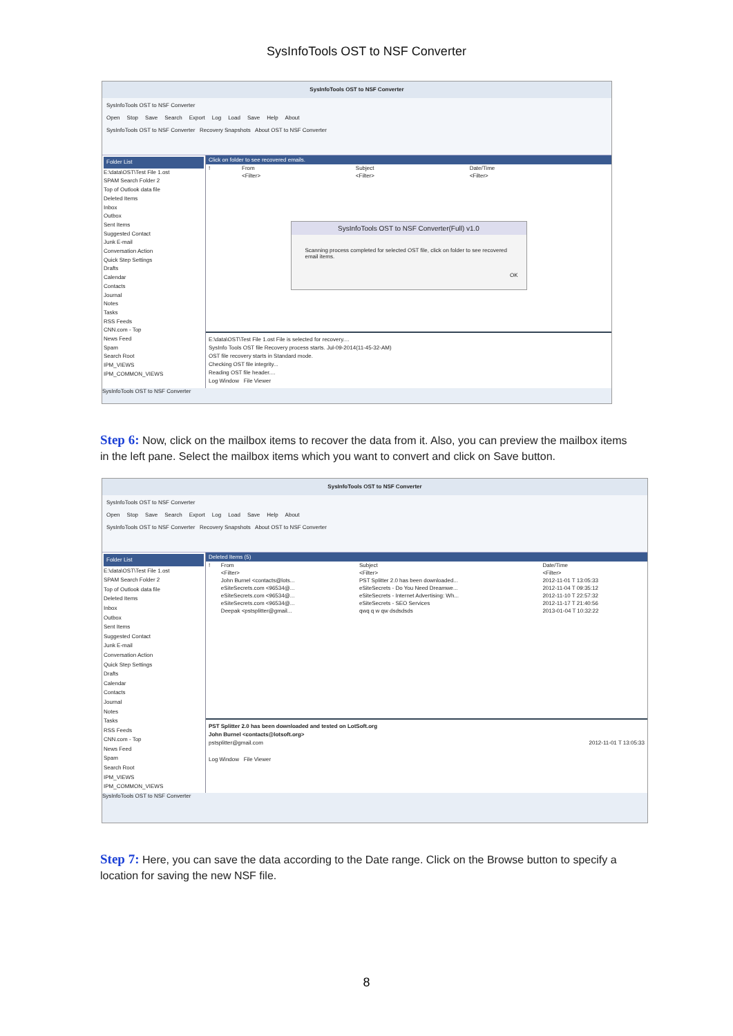SysInfoTools OST to NSF Converter
SysInfoTools OST to NSF Converter
SysInfoTools OST to NSF Converter
Open Stop Save Search Export Log Load Save Help About
SysInfoTools OST to NSF Converter Recovery Snapshots About OST to NSF Converter
Folder List
E:\data\OST\Test File 1.ost
SPAM Search Folder 2
Top of Outlook data file
Deleted Items
Inbox
Outbox
Sent Items
Suggested Contact
Junk E-mail
Conversation Action
Quick Step Settings
Drafts
Calendar
Contacts
Journal
Notes
Tasks
RSS Feeds
CNN.com - Top
News Feed
Spam
Search Root
IPM_VIEWS
IPM_COMMON_VIEWS
Click on folder to see recovered emails.
| ! | From | Subject | Date/Time |
| --- | --- | --- | --- |
| | <Filter> | <Filter> | <Filter> |
SysInfoTools OST to NSF Converter(Full) v1.0
Scanning process completed for selected OST file, click on folder to see recovered email items.
OK
E:\data\OST\Test File 1.ost File is selected for recovery....
SysInfo Tools OST file Recovery process starts. Jul-09-2014(11-45-32-AM)
OST file recovery starts in Standard mode.
Checking OST file integrity...
Reading OST file header....
Log Window File Viewer
SysInfoTools OST to NSF Converter
Step 6: Now, click on the mailbox items to recover the data from it. Also, you can preview the mailbox items in the left pane. Select the mailbox items which you want to convert and click on Save button.
SysInfoTools OST to NSF Converter
SysInfoTools OST to NSF Converter
Open Stop Save Search Export Log Load Save Help About
SysInfoTools OST to NSF Converter Recovery Snapshots About OST to NSF Converter
Folder List
E:\data\OST\Test File 1.ost
SPAM Search Folder 2
Top of Outlook data file
Deleted Items
Inbox
Outbox
Sent Items
Suggested Contact
Junk E-mail
Conversation Action
Quick Step Settings
Drafts
Calendar
Contacts
Journal
Notes
Tasks
RSS Feeds
CNN.com - Top
News Feed
Spam
Search Root
IPM_VIEWS
IPM_COMMON_VIEWS
Deleted Items (5)
| ! | From | Subject | Date/Time |
| --- | --- | --- | --- |
| | <Filter> | <Filter> | <Filter> |
| | John Burnel <contacts@lots... | PST Splitter 2.0 has been downloaded... | 2012-11-01 T 13:05:33 |
| | eSiteSecrets.com <96534@... | eSiteSecrets - Do You Need Dreamwe... | 2012-11-04 T 09:35:12 |
| | eSiteSecrets.com <96534@... | eSiteSecrets - Internet Advertising: Wh... | 2012-11-10 T 22:57:32 |
| | eSiteSecrets.com <96534@... | eSiteSecrets - SEO Services | 2012-11-17 T 21:40:56 |
| | Deepak <pstsplitter@gmail... | qwq q w qw dsdsdsds | 2013-01-04 T 10:32:22 |
PST Splitter 2.0 has been downloaded and tested on LotSoft.org
John Burnel <contacts@lotsoft.org>
pstsplitter@gmail.com 2012-11-01 T 13:05:33
Log Window File Viewer
SysInfoTools OST to NSF Converter
Step 7: Here, you can save the data according to the Date range. Click on the Browse button to specify a location for saving the new NSF file.
8